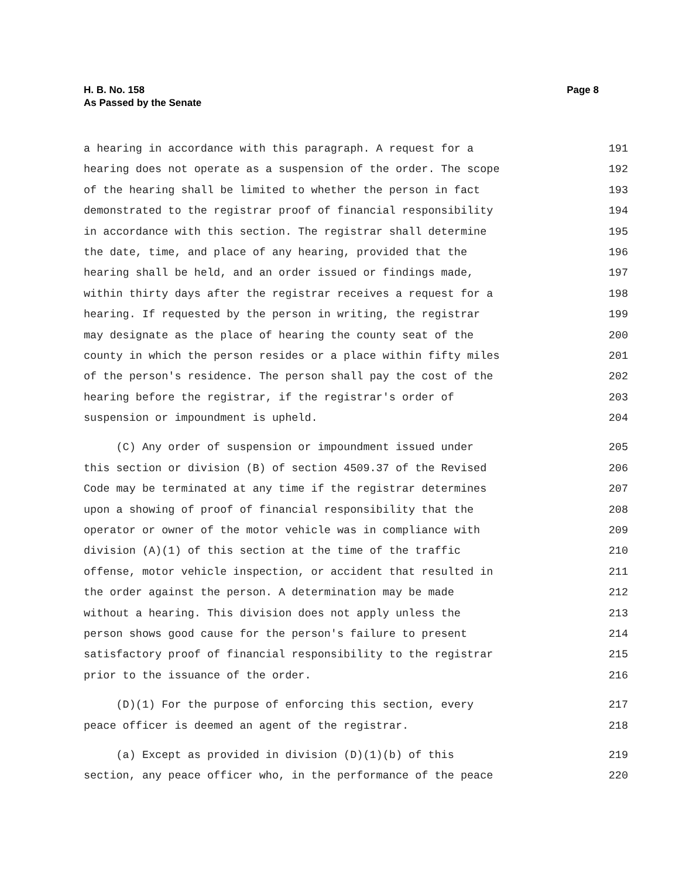H. B. No. 158
As Passed by the Senate
Page 8
a hearing in accordance with this paragraph. A request for a 191
hearing does not operate as a suspension of the order. The scope 192
of the hearing shall be limited to whether the person in fact 193
demonstrated to the registrar proof of financial responsibility 194
in accordance with this section. The registrar shall determine 195
the date, time, and place of any hearing, provided that the 196
hearing shall be held, and an order issued or findings made, 197
within thirty days after the registrar receives a request for a 198
hearing. If requested by the person in writing, the registrar 199
may designate as the place of hearing the county seat of the 200
county in which the person resides or a place within fifty miles 201
of the person's residence. The person shall pay the cost of the 202
hearing before the registrar, if the registrar's order of 203
suspension or impoundment is upheld. 204
(C) Any order of suspension or impoundment issued under 205
this section or division (B) of section 4509.37 of the Revised 206
Code may be terminated at any time if the registrar determines 207
upon a showing of proof of financial responsibility that the 208
operator or owner of the motor vehicle was in compliance with 209
division (A)(1) of this section at the time of the traffic 210
offense, motor vehicle inspection, or accident that resulted in 211
the order against the person. A determination may be made 212
without a hearing. This division does not apply unless the 213
person shows good cause for the person's failure to present 214
satisfactory proof of financial responsibility to the registrar 215
prior to the issuance of the order. 216
(D)(1) For the purpose of enforcing this section, every 217
peace officer is deemed an agent of the registrar. 218
(a) Except as provided in division (D)(1)(b) of this 219
section, any peace officer who, in the performance of the peace 220